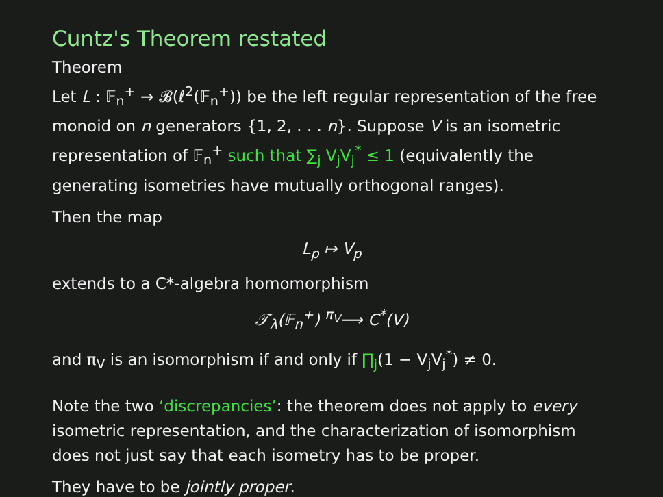Cuntz's Theorem restated
Theorem
Let L : 𝔽<sub>n</sub><sup>+</sup> → 𝓑(ℓ<sup>2</sup>(𝔽<sub>n</sub><sup>+</sup>)) be the left regular representation of the free monoid on n generators {1, 2, . . . n}. Suppose V is an isometric representation of 𝔽<sub>n</sub><sup>+</sup> such that ∑<sub>j</sub> V<sub>j</sub>V<sub>j</sub><sup>*</sup> ≤ 1 (equivalently the generating isometries have mutually orthogonal ranges).
Then the map
L<sub>p</sub> ↦ V<sub>p</sub>
extends to a C*-algebra homomorphism
𝒯<sub>λ</sub>(𝔽<sub>n</sub><sup>+</sup>) <sup>π<sub>V</sub></sup>⟶ C<sup>*</sup>(V)
and π<sub>V</sub> is an isomorphism if and only if ∏<sub>j</sub>(1 − V<sub>j</sub>V<sub>j</sub><sup>*</sup>) ≠ 0.
Note the two ‘discrepancies’: the theorem does not apply to every isometric representation, and the characterization of isomorphism does not just say that each isometry has to be proper.
They have to be jointly proper.